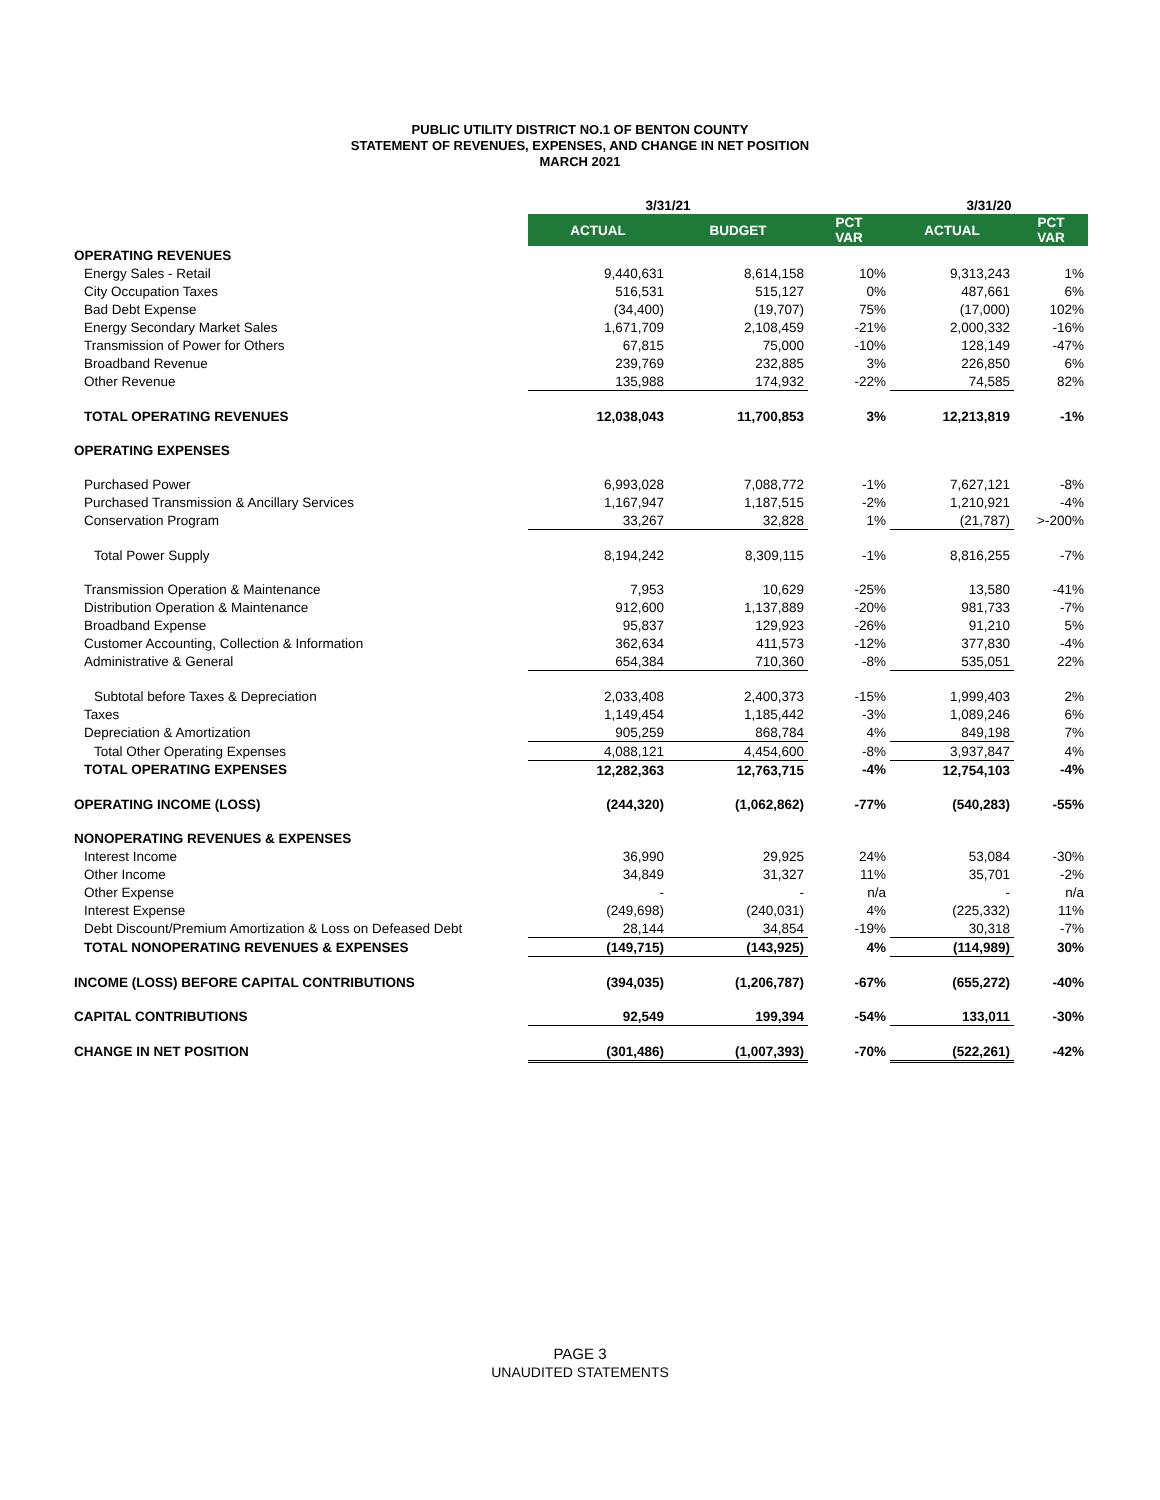PUBLIC UTILITY DISTRICT NO.1 OF BENTON COUNTY
STATEMENT OF REVENUES, EXPENSES, AND CHANGE IN NET POSITION
MARCH 2021
| | 3/31/21 | | | 3/31/20 | |
| --- | --- | --- | --- | --- | --- |
| | ACTUAL | BUDGET | PCT VAR | ACTUAL | PCT VAR |
| OPERATING REVENUES | | | | | |
| Energy Sales - Retail | 9,440,631 | 8,614,158 | 10% | 9,313,243 | 1% |
| City Occupation Taxes | 516,531 | 515,127 | 0% | 487,661 | 6% |
| Bad Debt Expense | (34,400) | (19,707) | 75% | (17,000) | 102% |
| Energy Secondary Market Sales | 1,671,709 | 2,108,459 | -21% | 2,000,332 | -16% |
| Transmission of Power for Others | 67,815 | 75,000 | -10% | 128,149 | -47% |
| Broadband Revenue | 239,769 | 232,885 | 3% | 226,850 | 6% |
| Other Revenue | 135,988 | 174,932 | -22% | 74,585 | 82% |
| TOTAL OPERATING REVENUES | 12,038,043 | 11,700,853 | 3% | 12,213,819 | -1% |
| OPERATING EXPENSES | | | | | |
| Purchased Power | 6,993,028 | 7,088,772 | -1% | 7,627,121 | -8% |
| Purchased Transmission & Ancillary Services | 1,167,947 | 1,187,515 | -2% | 1,210,921 | -4% |
| Conservation Program | 33,267 | 32,828 | 1% | (21,787) | >-200% |
| Total Power Supply | 8,194,242 | 8,309,115 | -1% | 8,816,255 | -7% |
| Transmission Operation & Maintenance | 7,953 | 10,629 | -25% | 13,580 | -41% |
| Distribution Operation & Maintenance | 912,600 | 1,137,889 | -20% | 981,733 | -7% |
| Broadband Expense | 95,837 | 129,923 | -26% | 91,210 | 5% |
| Customer Accounting, Collection & Information | 362,634 | 411,573 | -12% | 377,830 | -4% |
| Administrative & General | 654,384 | 710,360 | -8% | 535,051 | 22% |
| Subtotal before Taxes & Depreciation | 2,033,408 | 2,400,373 | -15% | 1,999,403 | 2% |
| Taxes | 1,149,454 | 1,185,442 | -3% | 1,089,246 | 6% |
| Depreciation & Amortization | 905,259 | 868,784 | 4% | 849,198 | 7% |
| Total Other Operating Expenses | 4,088,121 | 4,454,600 | -8% | 3,937,847 | 4% |
| TOTAL OPERATING EXPENSES | 12,282,363 | 12,763,715 | -4% | 12,754,103 | -4% |
| OPERATING INCOME (LOSS) | (244,320) | (1,062,862) | -77% | (540,283) | -55% |
| NONOPERATING REVENUES & EXPENSES | | | | | |
| Interest Income | 36,990 | 29,925 | 24% | 53,084 | -30% |
| Other Income | 34,849 | 31,327 | 11% | 35,701 | -2% |
| Other Expense | - | - | n/a | - | n/a |
| Interest Expense | (249,698) | (240,031) | 4% | (225,332) | 11% |
| Debt Discount/Premium Amortization & Loss on Defeased Debt | 28,144 | 34,854 | -19% | 30,318 | -7% |
| TOTAL NONOPERATING REVENUES & EXPENSES | (149,715) | (143,925) | 4% | (114,989) | 30% |
| INCOME (LOSS) BEFORE CAPITAL CONTRIBUTIONS | (394,035) | (1,206,787) | -67% | (655,272) | -40% |
| CAPITAL CONTRIBUTIONS | 92,549 | 199,394 | -54% | 133,011 | -30% |
| CHANGE IN NET POSITION | (301,486) | (1,007,393) | -70% | (522,261) | -42% |
PAGE 3
UNAUDITED STATEMENTS